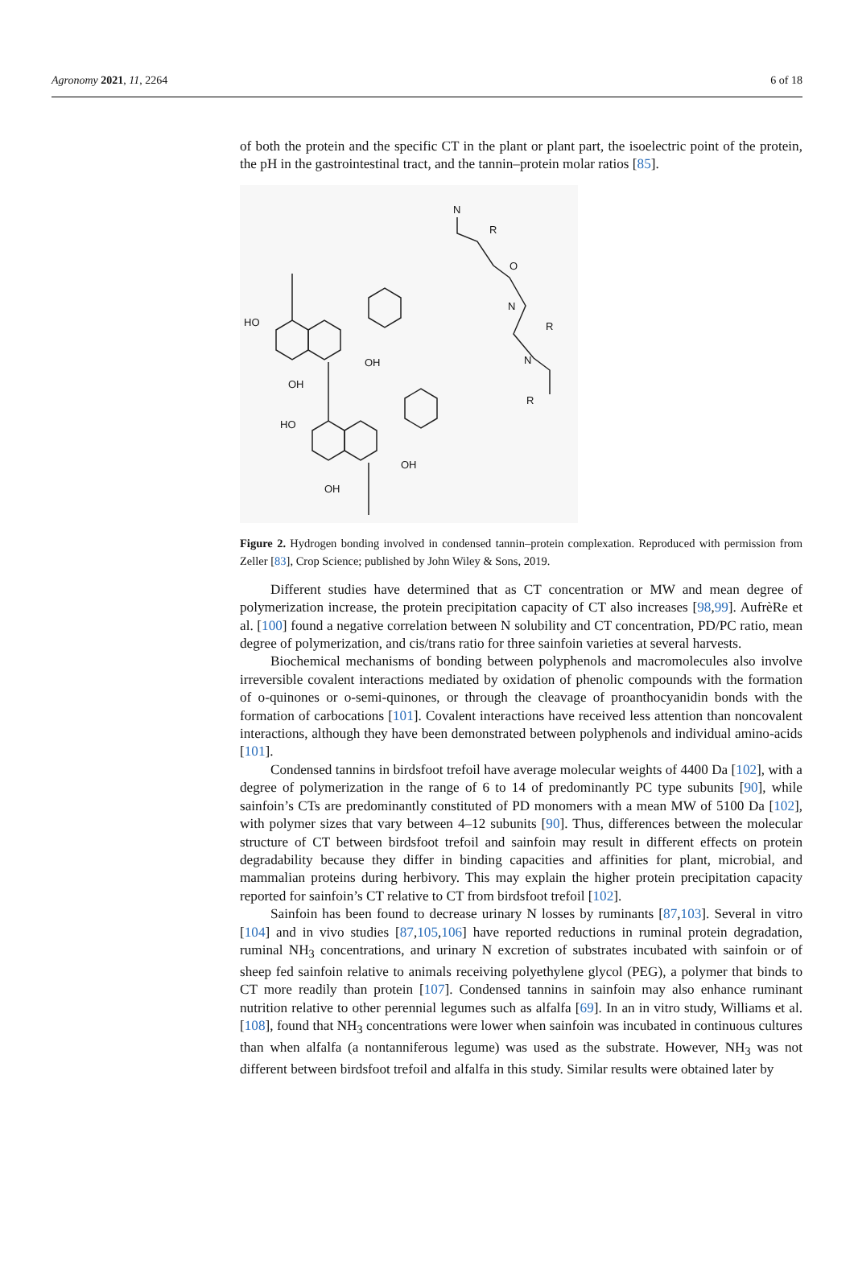Agronomy 2021, 11, 2264 6 of 18
of both the protein and the specific CT in the plant or plant part, the isoelectric point of the protein, the pH in the gastrointestinal tract, and the tannin–protein molar ratios [85].
HO
OH
OH
HO
OH
OH
N
R
O
N
R
N
R
Figure 2. Hydrogen bonding involved in condensed tannin–protein complexation. Reproduced with permission from Zeller [83], Crop Science; published by John Wiley & Sons, 2019.
Different studies have determined that as CT concentration or MW and mean degree of polymerization increase, the protein precipitation capacity of CT also increases [98,99]. AufrèRe et al. [100] found a negative correlation between N solubility and CT concentration, PD/PC ratio, mean degree of polymerization, and cis/trans ratio for three sainfoin varieties at several harvests.
Biochemical mechanisms of bonding between polyphenols and macromolecules also involve irreversible covalent interactions mediated by oxidation of phenolic compounds with the formation of o-quinones or o-semi-quinones, or through the cleavage of proanthocyanidin bonds with the formation of carbocations [101]. Covalent interactions have received less attention than noncovalent interactions, although they have been demonstrated between polyphenols and individual amino-acids [101].
Condensed tannins in birdsfoot trefoil have average molecular weights of 4400 Da [102], with a degree of polymerization in the range of 6 to 14 of predominantly PC type subunits [90], while sainfoin’s CTs are predominantly constituted of PD monomers with a mean MW of 5100 Da [102], with polymer sizes that vary between 4–12 subunits [90]. Thus, differences between the molecular structure of CT between birdsfoot trefoil and sainfoin may result in different effects on protein degradability because they differ in binding capacities and affinities for plant, microbial, and mammalian proteins during herbivory. This may explain the higher protein precipitation capacity reported for sainfoin’s CT relative to CT from birdsfoot trefoil [102].
Sainfoin has been found to decrease urinary N losses by ruminants [87,103]. Several in vitro [104] and in vivo studies [87,105,106] have reported reductions in ruminal protein degradation, ruminal NH<sub>3</sub> concentrations, and urinary N excretion of substrates incubated with sainfoin or of sheep fed sainfoin relative to animals receiving polyethylene glycol (PEG), a polymer that binds to CT more readily than protein [107]. Condensed tannins in sainfoin may also enhance ruminant nutrition relative to other perennial legumes such as alfalfa [69]. In an in vitro study, Williams et al. [108], found that NH<sub>3</sub> concentrations were lower when sainfoin was incubated in continuous cultures than when alfalfa (a nontanniferous legume) was used as the substrate. However, NH<sub>3</sub> was not different between birdsfoot trefoil and alfalfa in this study. Similar results were obtained later by